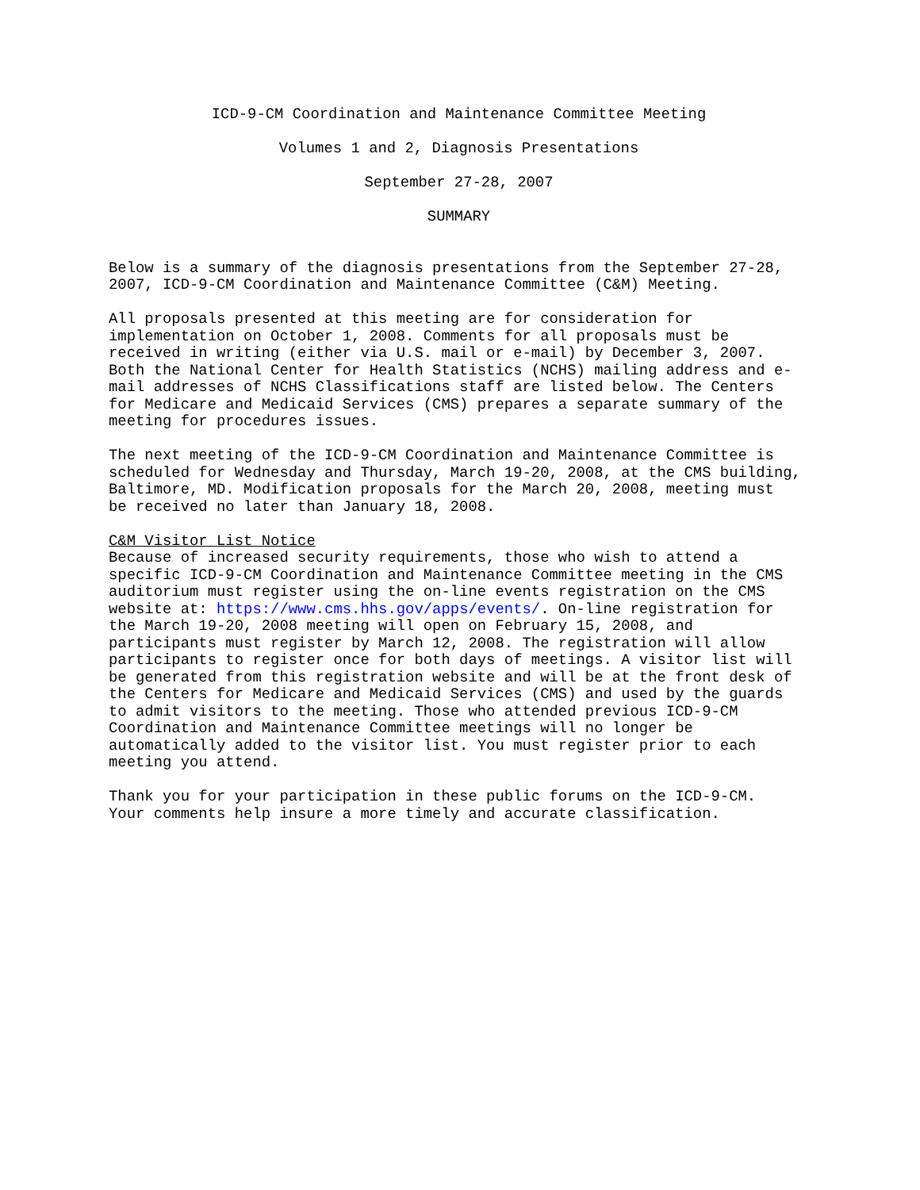ICD-9-CM Coordination and Maintenance Committee Meeting
Volumes 1 and 2, Diagnosis Presentations
September 27-28, 2007
SUMMARY
Below is a summary of the diagnosis presentations from the September 27-28, 2007, ICD-9-CM Coordination and Maintenance Committee (C&M) Meeting.
All proposals presented at this meeting are for consideration for implementation on October 1, 2008. Comments for all proposals must be received in writing (either via U.S. mail or e-mail) by December 3, 2007. Both the National Center for Health Statistics (NCHS) mailing address and e- mail addresses of NCHS Classifications staff are listed below. The Centers for Medicare and Medicaid Services (CMS) prepares a separate summary of the meeting for procedures issues.
The next meeting of the ICD-9-CM Coordination and Maintenance Committee is scheduled for Wednesday and Thursday, March 19-20, 2008, at the CMS building, Baltimore, MD. Modification proposals for the March 20, 2008, meeting must be received no later than January 18, 2008.
C&M Visitor List Notice Because of increased security requirements, those who wish to attend a specific ICD-9-CM Coordination and Maintenance Committee meeting in the CMS auditorium must register using the on-line events registration on the CMS website at: https://www.cms.hhs.gov/apps/events/. On-line registration for the March 19-20, 2008 meeting will open on February 15, 2008, and participants must register by March 12, 2008. The registration will allow participants to register once for both days of meetings. A visitor list will be generated from this registration website and will be at the front desk of the Centers for Medicare and Medicaid Services (CMS) and used by the guards to admit visitors to the meeting. Those who attended previous ICD-9-CM Coordination and Maintenance Committee meetings will no longer be automatically added to the visitor list. You must register prior to each meeting you attend.
Thank you for your participation in these public forums on the ICD-9-CM. Your comments help insure a more timely and accurate classification.